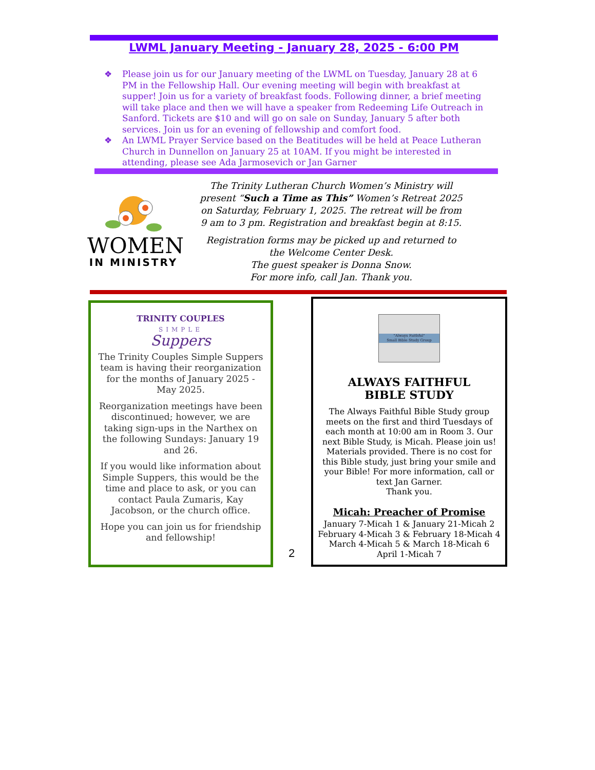LWML January Meeting - January 28, 2025 - 6:00 PM
❖ Please join us for our January meeting of the LWML on Tuesday, January 28 at 6 PM in the Fellowship Hall. Our evening meeting will begin with breakfast at supper! Join us for a variety of breakfast foods. Following dinner, a brief meeting will take place and then we will have a speaker from Redeeming Life Outreach in Sanford. Tickets are $10 and will go on sale on Sunday, January 5 after both services. Join us for an evening of fellowship and comfort food.
❖ An LWML Prayer Service based on the Beatitudes will be held at Peace Lutheran Church in Dunnellon on January 25 at 10AM. If you might be interested in attending, please see Ada Jarmosevich or Jan Garner
WOMEN
IN MINISTRY
The Trinity Lutheran Church Women’s Ministry will present “Such a Time as This” Women’s Retreat 2025 on Saturday, February 1, 2025. The retreat will be from 9 am to 3 pm. Registration and breakfast begin at 8:15.
Registration forms may be picked up and returned to the Welcome Center Desk.
The guest speaker is Donna Snow.
For more info, call Jan. Thank you.
TRINITY COUPLES
SIMPLE
Suppers
The Trinity Couples Simple Suppers team is having their reorganization for the months of January 2025 - May 2025.
Reorganization meetings have been discontinued; however, we are taking sign-ups in the Narthex on the following Sundays: January 19 and 26.
If you would like information about Simple Suppers, this would be the time and place to ask, or you can contact Paula Zumaris, Kay Jacobson, or the church office.
Hope you can join us for friendship and fellowship!
2
"Always Faithful"
Small Bible Study Group
ALWAYS FAITHFUL
BIBLE STUDY
The Always Faithful Bible Study group meets on the first and third Tuesdays of each month at 10:00 am in Room 3. Our next Bible Study, is Micah. Please join us! Materials provided. There is no cost for this Bible study, just bring your smile and your Bible! For more information, call or text Jan Garner.
Thank you.
Micah: Preacher of Promise
January 7-Micah 1 & January 21-Micah 2
February 4-Micah 3 & February 18-Micah 4
March 4-Micah 5 & March 18-Micah 6
April 1-Micah 7